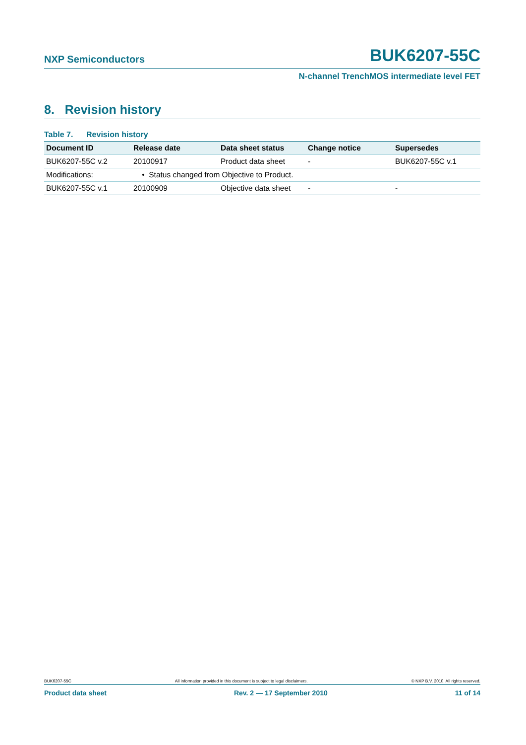NXP Semiconductors BUK6207-55C
N-channel TrenchMOS intermediate level FET
8. Revision history
Table 7. Revision history
| Document ID | Release date | Data sheet status | Change notice | Supersedes |
| --- | --- | --- | --- | --- |
| BUK6207-55C v.2 | 20100917 | Product data sheet | - | BUK6207-55C v.1 |
| Modifications: | • Status changed from Objective to Product. | | | |
| BUK6207-55C v.1 | 20100909 | Objective data sheet | - | - |
BUK6207-55C All information provided in this document is subject to legal disclaimers. © NXP B.V. 2010. All rights reserved.
Product data sheet Rev. 2 — 17 September 2010 11 of 14